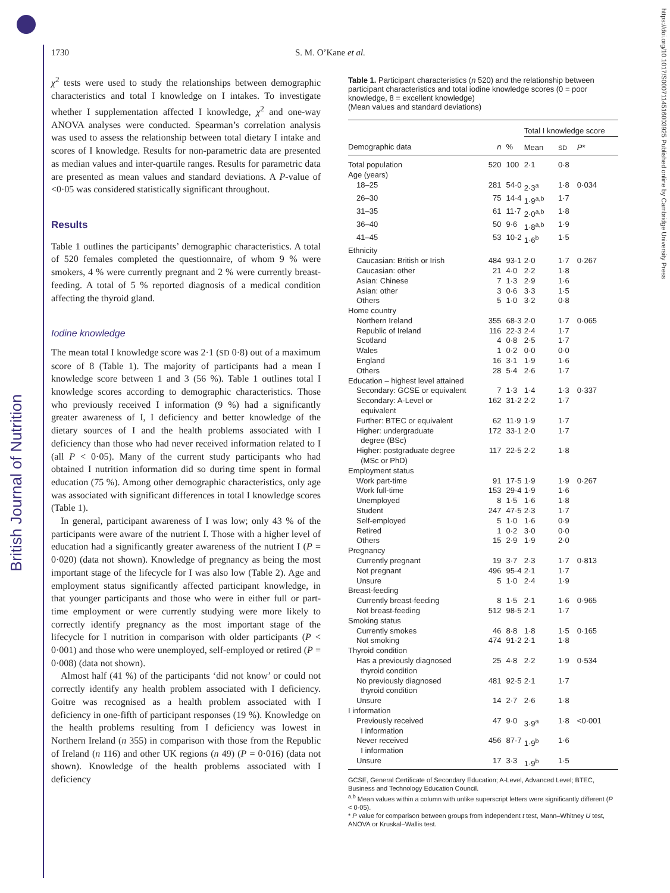British Journal of Nutrition
https://doi.org/10.1017/S0007114516003925 Published online by Cambridge University Press
1730 S. M. O’Kane et al.
χ<sup>2</sup> tests were used to study the relationships between demographic characteristics and total I knowledge on I intakes. To investigate whether I supplementation affected I knowledge, χ<sup>2</sup> and one-way ANOVA analyses were conducted. Spearman’s correlation analysis was used to assess the relationship between total dietary I intake and scores of I knowledge. Results for non-parametric data are presented as median values and inter-quartile ranges. Results for parametric data are presented as mean values and standard deviations. A P-value of <0·05 was considered statistically significant throughout.
Results
Table 1 outlines the participants’ demographic characteristics. A total of 520 females completed the questionnaire, of whom 9 % were smokers, 4 % were currently pregnant and 2 % were currently breast-feeding. A total of 5 % reported diagnosis of a medical condition affecting the thyroid gland.
Iodine knowledge
The mean total I knowledge score was 2·1 (SD 0·8) out of a maximum score of 8 (Table 1). The majority of participants had a mean I knowledge score between 1 and 3 (56 %). Table 1 outlines total I knowledge scores according to demographic characteristics. Those who previously received I information (9 %) had a significantly greater awareness of I, I deficiency and better knowledge of the dietary sources of I and the health problems associated with I deficiency than those who had never received information related to I (all P < 0·05). Many of the current study participants who had obtained I nutrition information did so during time spent in formal education (75 %). Among other demographic characteristics, only age was associated with significant differences in total I knowledge scores (Table 1).
In general, participant awareness of I was low; only 43 % of the participants were aware of the nutrient I. Those with a higher level of education had a significantly greater awareness of the nutrient I (P = 0·020) (data not shown). Knowledge of pregnancy as being the most important stage of the lifecycle for I was also low (Table 2). Age and employment status significantly affected participant knowledge, in that younger participants and those who were in either full or part-time employment or were currently studying were more likely to correctly identify pregnancy as the most important stage of the lifecycle for I nutrition in comparison with older participants (P < 0·001) and those who were unemployed, self-employed or retired (P = 0·008) (data not shown).
Almost half (41 %) of the participants ‘did not know’ or could not correctly identify any health problem associated with I deficiency. Goitre was recognised as a health problem associated with I deficiency in one-fifth of participant responses (19 %). Knowledge on the health problems resulting from I deficiency was lowest in Northern Ireland (n 355) in comparison with those from the Republic of Ireland (n 116) and other UK regions (n 49) (P = 0·016) (data not shown). Knowledge of the health problems associated with I deficiency
Table 1. Participant characteristics (n 520) and the relationship between participant characteristics and total iodine knowledge scores (0 = poor knowledge, 8 = excellent knowledge)
(Mean values and standard deviations)
| | | | Total I knowledge score | | |
| --- | --- | --- | --- | --- | --- |
| Demographic data | n | % | Mean | SD | P * |
| Total population | 520 | 100 | 2·1 | 0·8 | |
| Age (years) | | | | | |
| 18–25 | 281 | 54·0 | 2·3<sup>a</sup> | 1·8 | 0·034 |
| 26–30 | 75 | 14·4 | 1·9<sup>a,b</sup> | 1·7 | |
| 31–35 | 61 | 11·7 | 2·0<sup>a,b</sup> | 1·8 | |
| 36–40 | 50 | 9·6 | 1·8<sup>a,b</sup> | 1·9 | |
| 41–45 | 53 | 10·2 | 1·6<sup>b</sup> | 1·5 | |
| Ethnicity | | | | | |
| Caucasian: British or Irish | 484 | 93·1 | 2·0 | 1·7 | 0·267 |
| Caucasian: other | 21 | 4·0 | 2·2 | 1·8 | |
| Asian: Chinese | 7 | 1·3 | 2·9 | 1·6 | |
| Asian: other | 3 | 0·6 | 3·3 | 1·5 | |
| Others | 5 | 1·0 | 3·2 | 0·8 | |
| Home country | | | | | |
| Northern Ireland | 355 | 68·3 | 2·0 | 1·7 | 0·065 |
| Republic of Ireland | 116 | 22·3 | 2·4 | 1·7 | |
| Scotland | 4 | 0·8 | 2·5 | 1·7 | |
| Wales | 1 | 0·2 | 0·0 | 0·0 | |
| England | 16 | 3·1 | 1·9 | 1·6 | |
| Others | 28 | 5·4 | 2·6 | 1·7 | |
| Education – highest level attained | | | | | |
| Secondary: GCSE or equivalent | 7 | 1·3 | 1·4 | 1·3 | 0·337 |
| Secondary: A-Level or equivalent | 162 | 31·2 | 2·2 | 1·7 | |
| Further: BTEC or equivalent | 62 | 11·9 | 1·9 | 1·7 | |
| Higher: undergraduate degree (BSc) | 172 | 33·1 | 2·0 | 1·7 | |
| Higher: postgraduate degree (MSc or PhD) | 117 | 22·5 | 2·2 | 1·8 | |
| Employment status | | | | | |
| Work part-time | 91 | 17·5 | 1·9 | 1·9 | 0·267 |
| Work full-time | 153 | 29·4 | 1·9 | 1·6 | |
| Unemployed | 8 | 1·5 | 1·6 | 1·8 | |
| Student | 247 | 47·5 | 2·3 | 1·7 | |
| Self-employed | 5 | 1·0 | 1·6 | 0·9 | |
| Retired | 1 | 0·2 | 3·0 | 0·0 | |
| Others | 15 | 2·9 | 1·9 | 2·0 | |
| Pregnancy | | | | | |
| Currently pregnant | 19 | 3·7 | 2·3 | 1·7 | 0·813 |
| Not pregnant | 496 | 95·4 | 2·1 | 1·7 | |
| Unsure | 5 | 1·0 | 2·4 | 1·9 | |
| Breast-feeding | | | | | |
| Currently breast-feeding | 8 | 1·5 | 2·1 | 1·6 | 0·965 |
| Not breast-feeding | 512 | 98·5 | 2·1 | 1·7 | |
| Smoking status | | | | | |
| Currently smokes | 46 | 8·8 | 1·8 | 1·5 | 0·165 |
| Not smoking | 474 | 91·2 | 2·1 | 1·8 | |
| Thyroid condition | | | | | |
| Has a previously diagnosed thyroid condition | 25 | 4·8 | 2·2 | 1·9 | 0·534 |
| No previously diagnosed thyroid condition | 481 | 92·5 | 2·1 | 1·7 | |
| Unsure | 14 | 2·7 | 2·6 | 1·8 | |
| I information | | | | | |
| Previously received I information | 47 | 9·0 | 3·9<sup>a</sup> | 1·8 | <0·001 |
| Never received I information | 456 | 87·7 | 1·9<sup>b</sup> | 1·6 | |
| Unsure | 17 | 3·3 | 1·9<sup>b</sup> | 1·5 | |
GCSE, General Certificate of Secondary Education; A-Level, Advanced Level; BTEC, Business and Technology Education Council.
<sup>a,b</sup> Mean values within a column with unlike superscript letters were significantly different (P < 0·05).
* P value for comparison between groups from independent t test, Mann–Whitney U test, ANOVA or Kruskal–Wallis test.